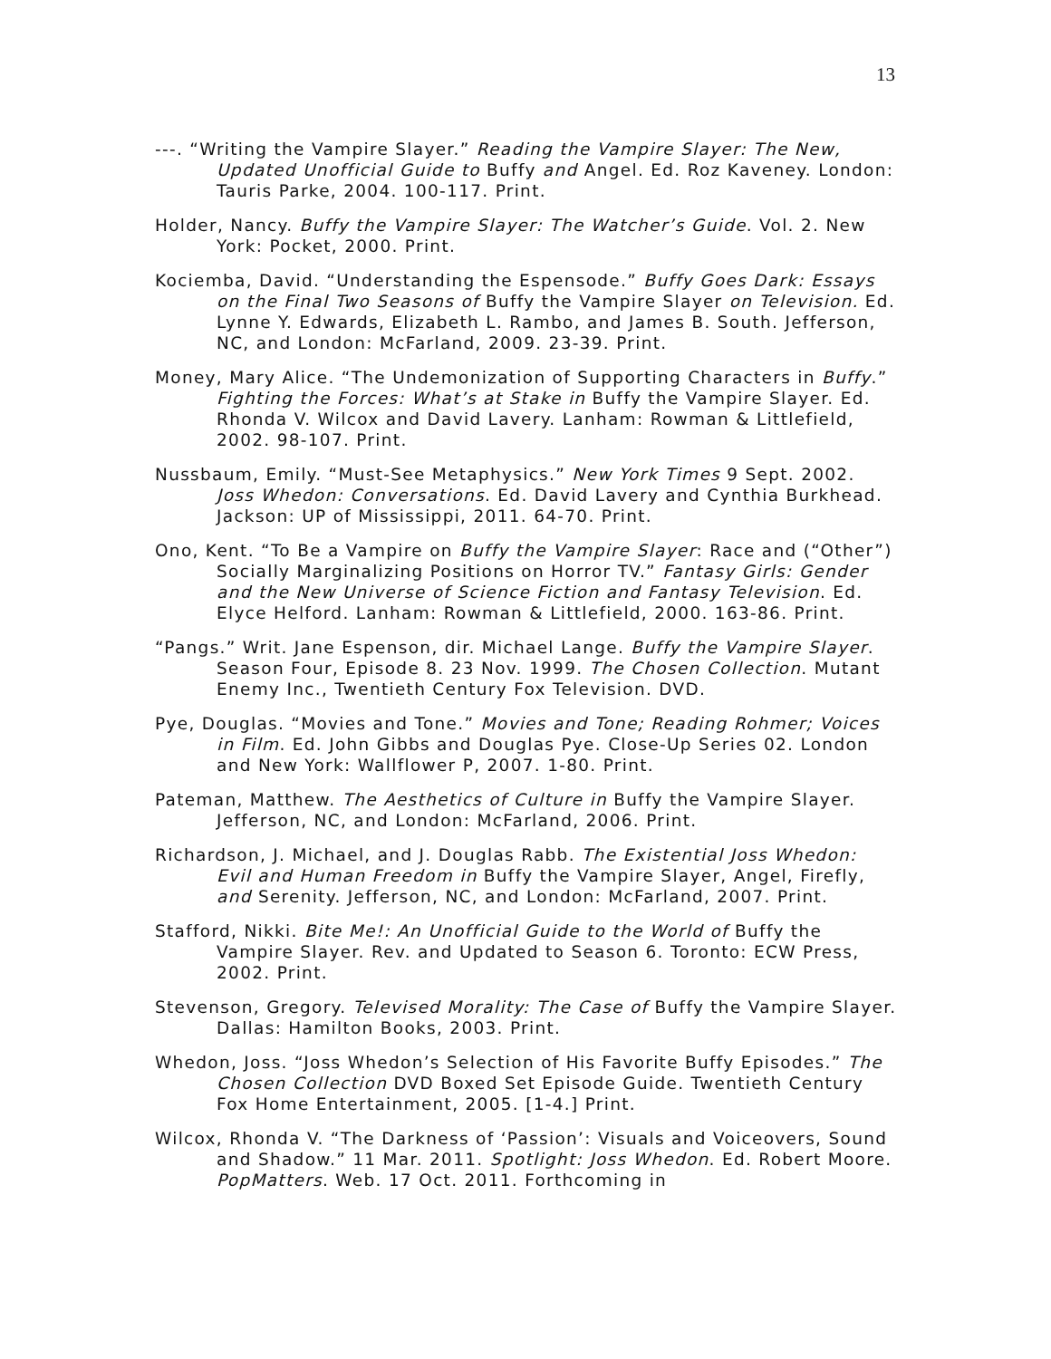13
---. “Writing the Vampire Slayer.” Reading the Vampire Slayer: The New, Updated Unofficial Guide to Buffy and Angel. Ed. Roz Kaveney. London: Tauris Parke, 2004. 100-117. Print.
Holder, Nancy. Buffy the Vampire Slayer: The Watcher’s Guide. Vol. 2. New York: Pocket, 2000. Print.
Kociemba, David. “Understanding the Espensode.” Buffy Goes Dark: Essays on the Final Two Seasons of Buffy the Vampire Slayer on Television. Ed. Lynne Y. Edwards, Elizabeth L. Rambo, and James B. South. Jefferson, NC, and London: McFarland, 2009. 23-39. Print.
Money, Mary Alice. “The Undemonization of Supporting Characters in Buffy.” Fighting the Forces: What’s at Stake in Buffy the Vampire Slayer. Ed. Rhonda V. Wilcox and David Lavery. Lanham: Rowman & Littlefield, 2002. 98-107. Print.
Nussbaum, Emily. “Must-See Metaphysics.” New York Times 9 Sept. 2002. Joss Whedon: Conversations. Ed. David Lavery and Cynthia Burkhead. Jackson: UP of Mississippi, 2011. 64-70. Print.
Ono, Kent. “To Be a Vampire on Buffy the Vampire Slayer: Race and (“Other”) Socially Marginalizing Positions on Horror TV.” Fantasy Girls: Gender and the New Universe of Science Fiction and Fantasy Television. Ed. Elyce Helford. Lanham: Rowman & Littlefield, 2000. 163-86. Print.
“Pangs.” Writ. Jane Espenson, dir. Michael Lange. Buffy the Vampire Slayer. Season Four, Episode 8. 23 Nov. 1999. The Chosen Collection. Mutant Enemy Inc., Twentieth Century Fox Television. DVD.
Pye, Douglas. “Movies and Tone.” Movies and Tone; Reading Rohmer; Voices in Film. Ed. John Gibbs and Douglas Pye. Close-Up Series 02. London and New York: Wallflower P, 2007. 1-80. Print.
Pateman, Matthew. The Aesthetics of Culture in Buffy the Vampire Slayer. Jefferson, NC, and London: McFarland, 2006. Print.
Richardson, J. Michael, and J. Douglas Rabb. The Existential Joss Whedon: Evil and Human Freedom in Buffy the Vampire Slayer, Angel, Firefly, and Serenity. Jefferson, NC, and London: McFarland, 2007. Print.
Stafford, Nikki. Bite Me!: An Unofficial Guide to the World of Buffy the Vampire Slayer. Rev. and Updated to Season 6. Toronto: ECW Press, 2002. Print.
Stevenson, Gregory. Televised Morality: The Case of Buffy the Vampire Slayer. Dallas: Hamilton Books, 2003. Print.
Whedon, Joss. “Joss Whedon’s Selection of His Favorite Buffy Episodes.” The Chosen Collection DVD Boxed Set Episode Guide. Twentieth Century Fox Home Entertainment, 2005. [1-4.] Print.
Wilcox, Rhonda V. “The Darkness of ‘Passion’: Visuals and Voiceovers, Sound and Shadow.” 11 Mar. 2011. Spotlight: Joss Whedon. Ed. Robert Moore. PopMatters. Web. 17 Oct. 2011. Forthcoming in